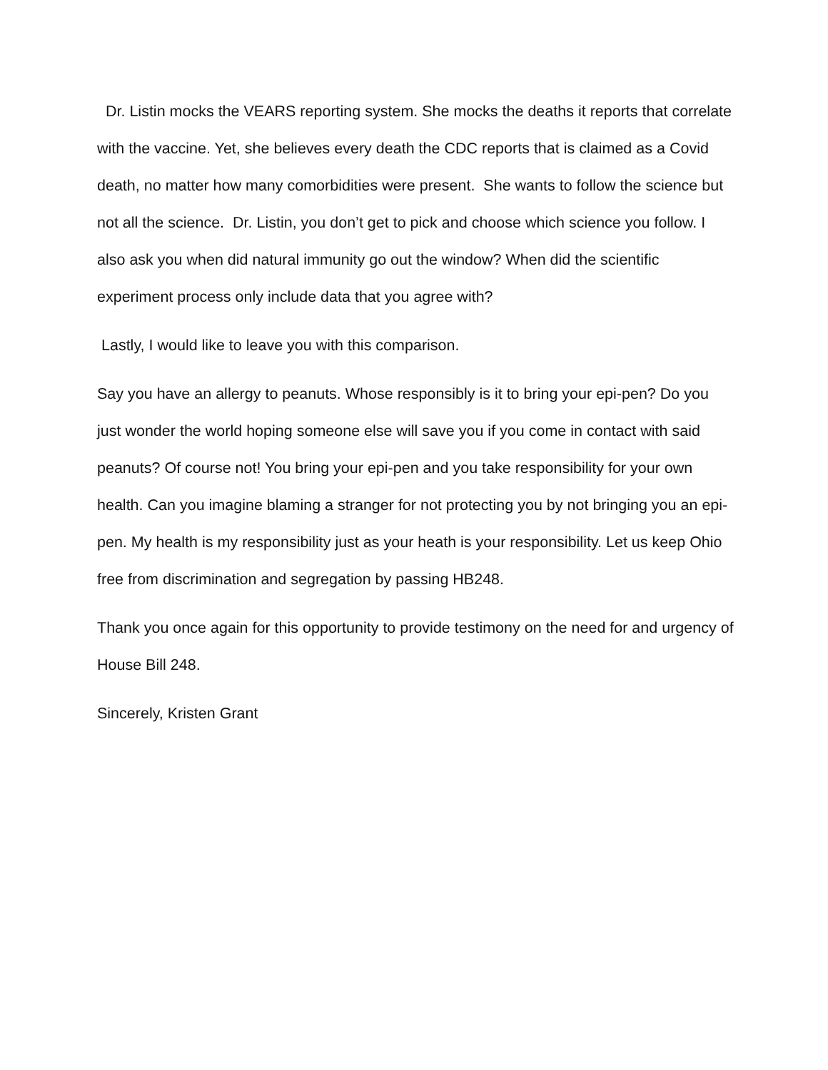Dr. Listin mocks the VEARS reporting system. She mocks the deaths it reports that correlate with the vaccine. Yet, she believes every death the CDC reports that is claimed as a Covid death, no matter how many comorbidities were present. She wants to follow the science but not all the science. Dr. Listin, you don’t get to pick and choose which science you follow. I also ask you when did natural immunity go out the window? When did the scientific experiment process only include data that you agree with?
Lastly, I would like to leave you with this comparison.
Say you have an allergy to peanuts. Whose responsibly is it to bring your epi-pen? Do you just wonder the world hoping someone else will save you if you come in contact with said peanuts? Of course not! You bring your epi-pen and you take responsibility for your own health. Can you imagine blaming a stranger for not protecting you by not bringing you an epi-pen. My health is my responsibility just as your heath is your responsibility. Let us keep Ohio free from discrimination and segregation by passing HB248.
Thank you once again for this opportunity to provide testimony on the need for and urgency of House Bill 248.
Sincerely, Kristen Grant